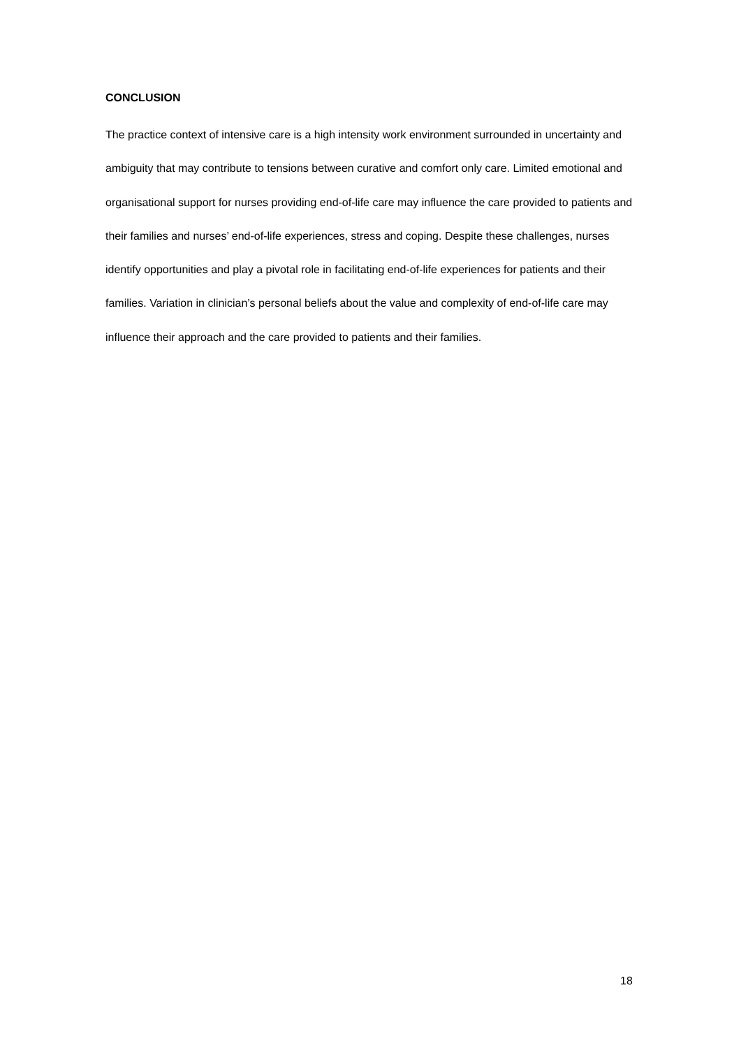CONCLUSION
The practice context of intensive care is a high intensity work environment surrounded in uncertainty and ambiguity that may contribute to tensions between curative and comfort only care. Limited emotional and organisational support for nurses providing end-of-life care may influence the care provided to patients and their families and nurses’ end-of-life experiences, stress and coping. Despite these challenges, nurses identify opportunities and play a pivotal role in facilitating end-of-life experiences for patients and their families. Variation in clinician’s personal beliefs about the value and complexity of end-of-life care may influence their approach and the care provided to patients and their families.
18